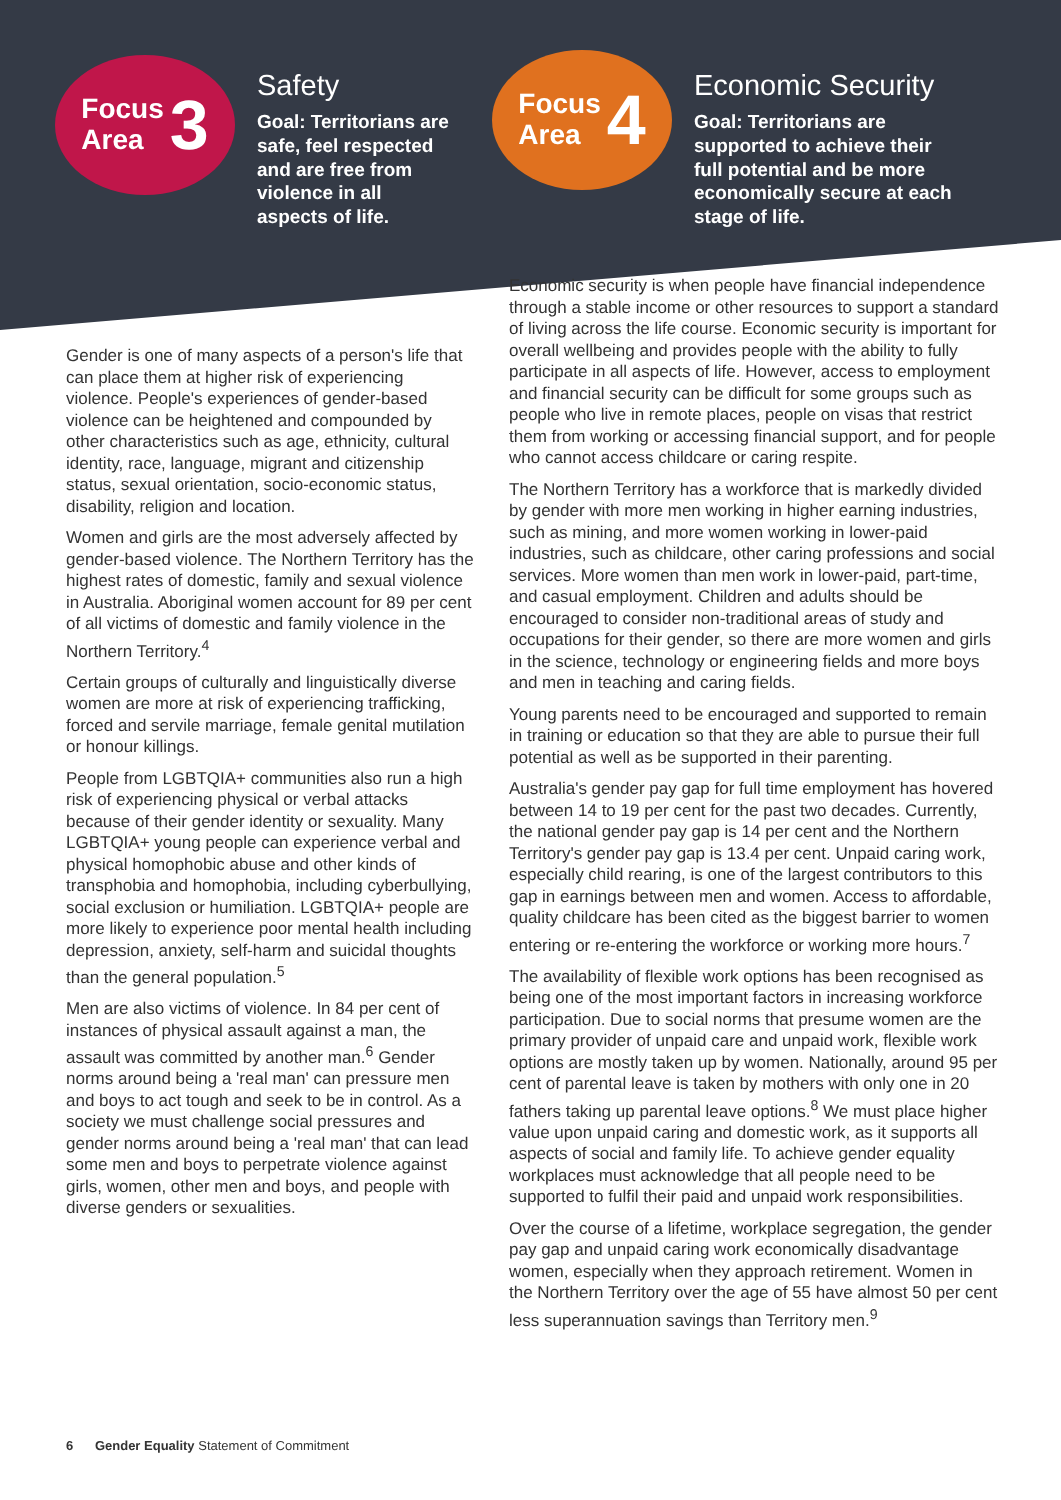Focus
Area 3
Safety
Goal: Territorians are safe, feel respected and are free from violence in all aspects of life.
Focus
Area 4
Economic Security
Goal: Territorians are supported to achieve their full potential and be more economically secure at each stage of life.
Gender is one of many aspects of a person's life that can place them at higher risk of experiencing violence. People's experiences of gender-based violence can be heightened and compounded by other characteristics such as age, ethnicity, cultural identity, race, language, migrant and citizenship status, sexual orientation, socio-economic status, disability, religion and location.
Women and girls are the most adversely affected by gender-based violence. The Northern Territory has the highest rates of domestic, family and sexual violence in Australia. Aboriginal women account for 89 per cent of all victims of domestic and family violence in the Northern Territory.<sup>4</sup>
Certain groups of culturally and linguistically diverse women are more at risk of experiencing trafficking, forced and servile marriage, female genital mutilation or honour killings.
People from LGBTQIA+ communities also run a high risk of experiencing physical or verbal attacks because of their gender identity or sexuality. Many LGBTQIA+ young people can experience verbal and physical homophobic abuse and other kinds of transphobia and homophobia, including cyberbullying, social exclusion or humiliation. LGBTQIA+ people are more likely to experience poor mental health including depression, anxiety, self-harm and suicidal thoughts than the general population.<sup>5</sup>
Men are also victims of violence. In 84 per cent of instances of physical assault against a man, the assault was committed by another man.<sup>6</sup> Gender norms around being a 'real man' can pressure men and boys to act tough and seek to be in control. As a society we must challenge social pressures and gender norms around being a 'real man' that can lead some men and boys to perpetrate violence against girls, women, other men and boys, and people with diverse genders or sexualities.
Economic security is when people have financial independence through a stable income or other resources to support a standard of living across the life course. Economic security is important for overall wellbeing and provides people with the ability to fully participate in all aspects of life. However, access to employment and financial security can be difficult for some groups such as people who live in remote places, people on visas that restrict them from working or accessing financial support, and for people who cannot access childcare or caring respite.
The Northern Territory has a workforce that is markedly divided by gender with more men working in higher earning industries, such as mining, and more women working in lower-paid industries, such as childcare, other caring professions and social services. More women than men work in lower-paid, part-time, and casual employment. Children and adults should be encouraged to consider non-traditional areas of study and occupations for their gender, so there are more women and girls in the science, technology or engineering fields and more boys and men in teaching and caring fields.
Young parents need to be encouraged and supported to remain in training or education so that they are able to pursue their full potential as well as be supported in their parenting.
Australia's gender pay gap for full time employment has hovered between 14 to 19 per cent for the past two decades. Currently, the national gender pay gap is 14 per cent and the Northern Territory's gender pay gap is 13.4 per cent. Unpaid caring work, especially child rearing, is one of the largest contributors to this gap in earnings between men and women. Access to affordable, quality childcare has been cited as the biggest barrier to women entering or re-entering the workforce or working more hours.<sup>7</sup>
The availability of flexible work options has been recognised as being one of the most important factors in increasing workforce participation. Due to social norms that presume women are the primary provider of unpaid care and unpaid work, flexible work options are mostly taken up by women. Nationally, around 95 per cent of parental leave is taken by mothers with only one in 20 fathers taking up parental leave options.<sup>8</sup> We must place higher value upon unpaid caring and domestic work, as it supports all aspects of social and family life. To achieve gender equality workplaces must acknowledge that all people need to be supported to fulfil their paid and unpaid work responsibilities.
Over the course of a lifetime, workplace segregation, the gender pay gap and unpaid caring work economically disadvantage women, especially when they approach retirement. Women in the Northern Territory over the age of 55 have almost 50 per cent less superannuation savings than Territory men.<sup>9</sup>
6 Gender Equality Statement of Commitment